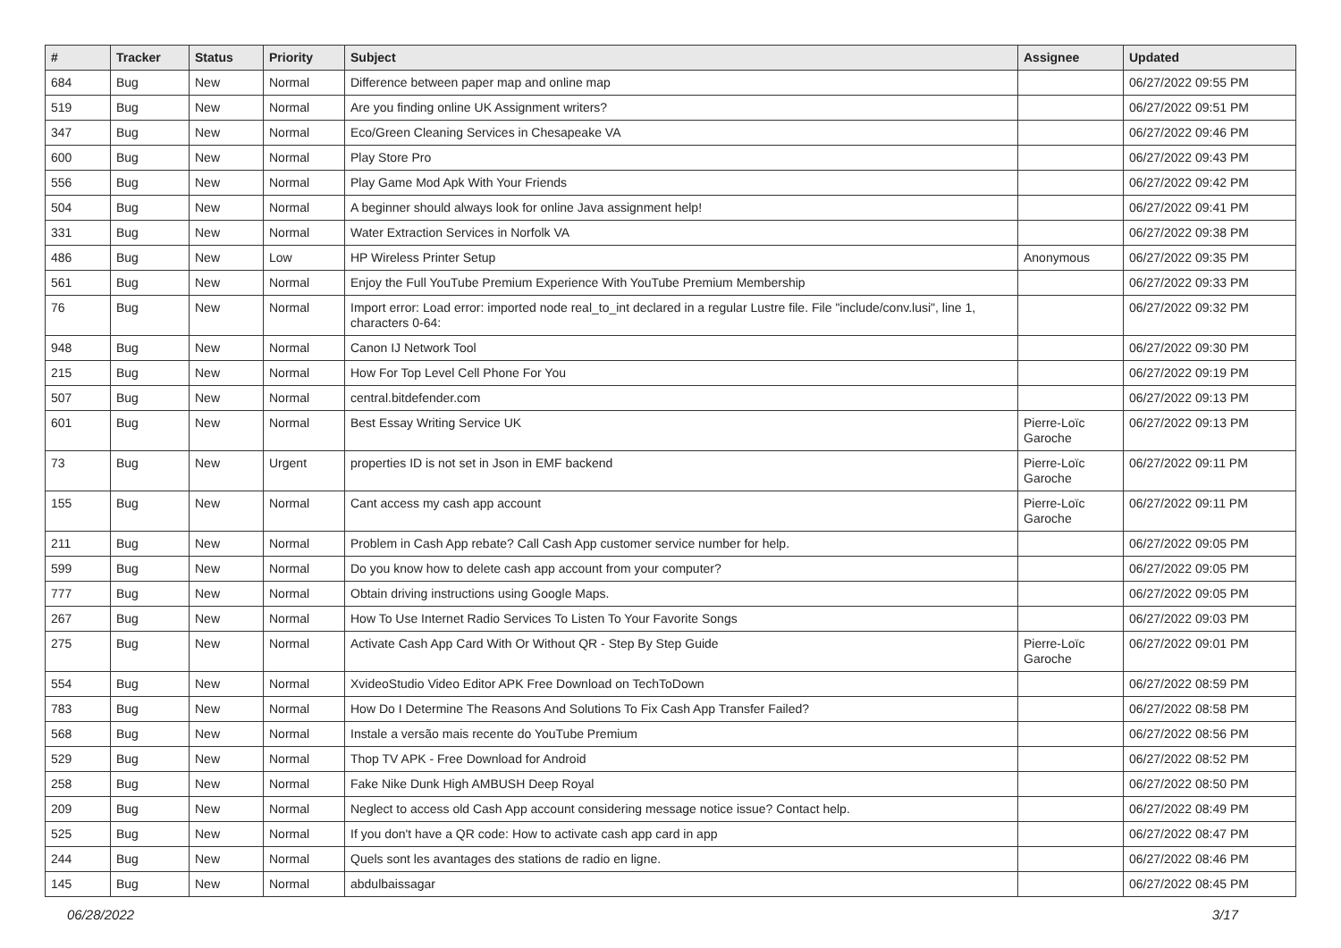| # | Tracker | Status | Priority | Subject | Assignee | Updated |
| --- | --- | --- | --- | --- | --- | --- |
| 684 | Bug | New | Normal | Difference between paper map and online map | | 06/27/2022 09:55 PM |
| 519 | Bug | New | Normal | Are you finding online UK Assignment writers? | | 06/27/2022 09:51 PM |
| 347 | Bug | New | Normal | Eco/Green Cleaning Services in Chesapeake VA | | 06/27/2022 09:46 PM |
| 600 | Bug | New | Normal | Play Store Pro | | 06/27/2022 09:43 PM |
| 556 | Bug | New | Normal | Play Game Mod Apk With Your Friends | | 06/27/2022 09:42 PM |
| 504 | Bug | New | Normal | A beginner should always look for online Java assignment help! | | 06/27/2022 09:41 PM |
| 331 | Bug | New | Normal | Water Extraction Services in Norfolk VA | | 06/27/2022 09:38 PM |
| 486 | Bug | New | Low | HP Wireless Printer Setup | Anonymous | 06/27/2022 09:35 PM |
| 561 | Bug | New | Normal | Enjoy the Full YouTube Premium Experience With YouTube Premium Membership | | 06/27/2022 09:33 PM |
| 76 | Bug | New | Normal | Import error: Load error: imported node real_to_int declared in a regular Lustre file. File "include/conv.lusi", line 1, characters 0-64: | | 06/27/2022 09:32 PM |
| 948 | Bug | New | Normal | Canon IJ Network Tool | | 06/27/2022 09:30 PM |
| 215 | Bug | New | Normal | How For Top Level Cell Phone For You | | 06/27/2022 09:19 PM |
| 507 | Bug | New | Normal | central.bitdefender.com | | 06/27/2022 09:13 PM |
| 601 | Bug | New | Normal | Best Essay Writing Service UK | Pierre-Loïc Garoche | 06/27/2022 09:13 PM |
| 73 | Bug | New | Urgent | properties ID is not set in Json in EMF backend | Pierre-Loïc Garoche | 06/27/2022 09:11 PM |
| 155 | Bug | New | Normal | Cant access my cash app account | Pierre-Loïc Garoche | 06/27/2022 09:11 PM |
| 211 | Bug | New | Normal | Problem in Cash App rebate? Call Cash App customer service number for help. | | 06/27/2022 09:05 PM |
| 599 | Bug | New | Normal | Do you know how to delete cash app account from your computer? | | 06/27/2022 09:05 PM |
| 777 | Bug | New | Normal | Obtain driving instructions using Google Maps. | | 06/27/2022 09:05 PM |
| 267 | Bug | New | Normal | How To Use Internet Radio Services To Listen To Your Favorite Songs | | 06/27/2022 09:03 PM |
| 275 | Bug | New | Normal | Activate Cash App Card With Or Without QR - Step By Step Guide | Pierre-Loïc Garoche | 06/27/2022 09:01 PM |
| 554 | Bug | New | Normal | XvideoStudio Video Editor APK Free Download on TechToDown | | 06/27/2022 08:59 PM |
| 783 | Bug | New | Normal | How Do I Determine The Reasons And Solutions To Fix Cash App Transfer Failed? | | 06/27/2022 08:58 PM |
| 568 | Bug | New | Normal | Instale a versão mais recente do YouTube Premium | | 06/27/2022 08:56 PM |
| 529 | Bug | New | Normal | Thop TV APK - Free Download for Android | | 06/27/2022 08:52 PM |
| 258 | Bug | New | Normal | Fake Nike Dunk High AMBUSH Deep Royal | | 06/27/2022 08:50 PM |
| 209 | Bug | New | Normal | Neglect to access old Cash App account considering message notice issue? Contact help. | | 06/27/2022 08:49 PM |
| 525 | Bug | New | Normal | If you don't have a QR code: How to activate cash app card in app | | 06/27/2022 08:47 PM |
| 244 | Bug | New | Normal | Quels sont les avantages des stations de radio en ligne. | | 06/27/2022 08:46 PM |
| 145 | Bug | New | Normal | abdulbaissagar | | 06/27/2022 08:45 PM |
06/28/2022 3/17